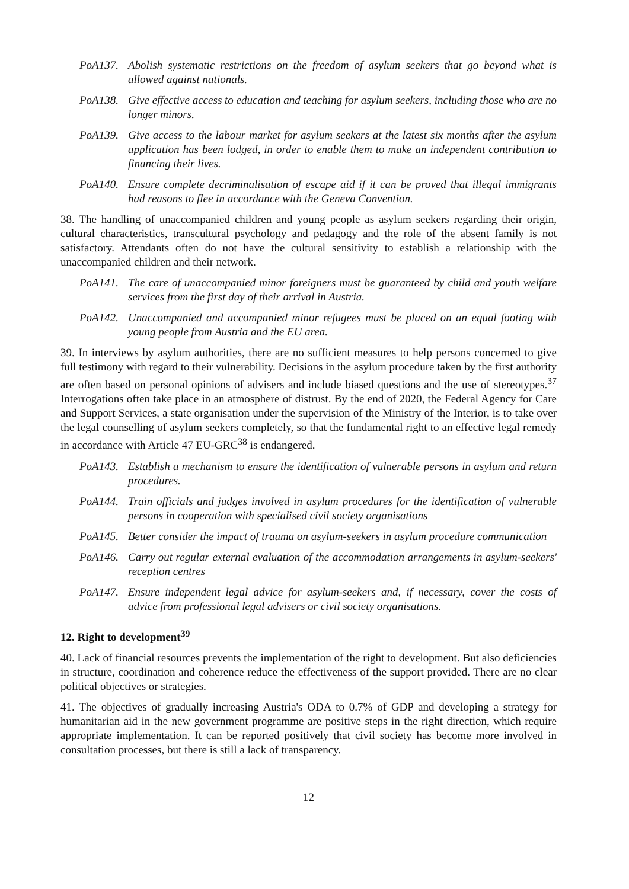PoA137. Abolish systematic restrictions on the freedom of asylum seekers that go beyond what is allowed against nationals.
PoA138. Give effective access to education and teaching for asylum seekers, including those who are no longer minors.
PoA139. Give access to the labour market for asylum seekers at the latest six months after the asylum application has been lodged, in order to enable them to make an independent contribution to financing their lives.
PoA140. Ensure complete decriminalisation of escape aid if it can be proved that illegal immigrants had reasons to flee in accordance with the Geneva Convention.
38. The handling of unaccompanied children and young people as asylum seekers regarding their origin, cultural characteristics, transcultural psychology and pedagogy and the role of the absent family is not satisfactory. Attendants often do not have the cultural sensitivity to establish a relationship with the unaccompanied children and their network.
PoA141. The care of unaccompanied minor foreigners must be guaranteed by child and youth welfare services from the first day of their arrival in Austria.
PoA142. Unaccompanied and accompanied minor refugees must be placed on an equal footing with young people from Austria and the EU area.
39. In interviews by asylum authorities, there are no sufficient measures to help persons concerned to give full testimony with regard to their vulnerability. Decisions in the asylum procedure taken by the first authority are often based on personal opinions of advisers and include biased questions and the use of stereotypes.<sup>37</sup> Interrogations often take place in an atmosphere of distrust. By the end of 2020, the Federal Agency for Care and Support Services, a state organisation under the supervision of the Ministry of the Interior, is to take over the legal counselling of asylum seekers completely, so that the fundamental right to an effective legal remedy in accordance with Article 47 EU-GRC<sup>38</sup> is endangered.
PoA143. Establish a mechanism to ensure the identification of vulnerable persons in asylum and return procedures.
PoA144. Train officials and judges involved in asylum procedures for the identification of vulnerable persons in cooperation with specialised civil society organisations
PoA145. Better consider the impact of trauma on asylum-seekers in asylum procedure communication
PoA146. Carry out regular external evaluation of the accommodation arrangements in asylum-seekers' reception centres
PoA147. Ensure independent legal advice for asylum-seekers and, if necessary, cover the costs of advice from professional legal advisers or civil society organisations.
12. Right to development<sup>39</sup>
40. Lack of financial resources prevents the implementation of the right to development. But also deficiencies in structure, coordination and coherence reduce the effectiveness of the support provided. There are no clear political objectives or strategies.
41. The objectives of gradually increasing Austria's ODA to 0.7% of GDP and developing a strategy for humanitarian aid in the new government programme are positive steps in the right direction, which require appropriate implementation. It can be reported positively that civil society has become more involved in consultation processes, but there is still a lack of transparency.
12